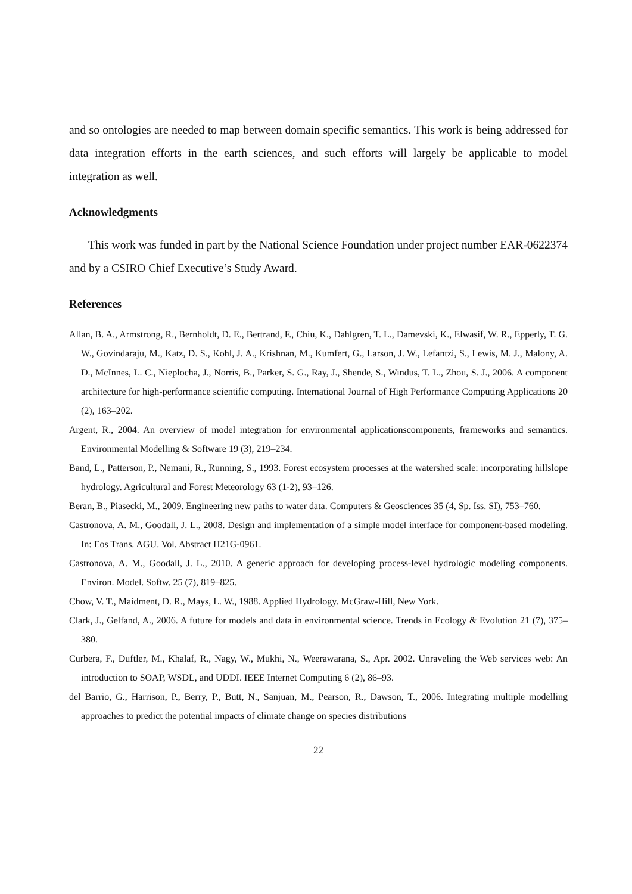and so ontologies are needed to map between domain specific semantics. This work is being addressed for data integration efforts in the earth sciences, and such efforts will largely be applicable to model integration as well.
Acknowledgments
This work was funded in part by the National Science Foundation under project number EAR-0622374 and by a CSIRO Chief Executive’s Study Award.
References
Allan, B. A., Armstrong, R., Bernholdt, D. E., Bertrand, F., Chiu, K., Dahlgren, T. L., Damevski, K., Elwasif, W. R., Epperly, T. G. W., Govindaraju, M., Katz, D. S., Kohl, J. A., Krishnan, M., Kumfert, G., Larson, J. W., Lefantzi, S., Lewis, M. J., Malony, A. D., McInnes, L. C., Nieplocha, J., Norris, B., Parker, S. G., Ray, J., Shende, S., Windus, T. L., Zhou, S. J., 2006. A component architecture for high-performance scientific computing. International Journal of High Performance Computing Applications 20 (2), 163–202.
Argent, R., 2004. An overview of model integration for environmental applicationscomponents, frameworks and semantics. Environmental Modelling & Software 19 (3), 219–234.
Band, L., Patterson, P., Nemani, R., Running, S., 1993. Forest ecosystem processes at the watershed scale: incorporating hillslope hydrology. Agricultural and Forest Meteorology 63 (1-2), 93–126.
Beran, B., Piasecki, M., 2009. Engineering new paths to water data. Computers & Geosciences 35 (4, Sp. Iss. SI), 753–760.
Castronova, A. M., Goodall, J. L., 2008. Design and implementation of a simple model interface for component-based modeling. In: Eos Trans. AGU. Vol. Abstract H21G-0961.
Castronova, A. M., Goodall, J. L., 2010. A generic approach for developing process-level hydrologic modeling components. Environ. Model. Softw. 25 (7), 819–825.
Chow, V. T., Maidment, D. R., Mays, L. W., 1988. Applied Hydrology. McGraw-Hill, New York.
Clark, J., Gelfand, A., 2006. A future for models and data in environmental science. Trends in Ecology & Evolution 21 (7), 375–380.
Curbera, F., Duftler, M., Khalaf, R., Nagy, W., Mukhi, N., Weerawarana, S., Apr. 2002. Unraveling the Web services web: An introduction to SOAP, WSDL, and UDDI. IEEE Internet Computing 6 (2), 86–93.
del Barrio, G., Harrison, P., Berry, P., Butt, N., Sanjuan, M., Pearson, R., Dawson, T., 2006. Integrating multiple modelling approaches to predict the potential impacts of climate change on species distributions
22